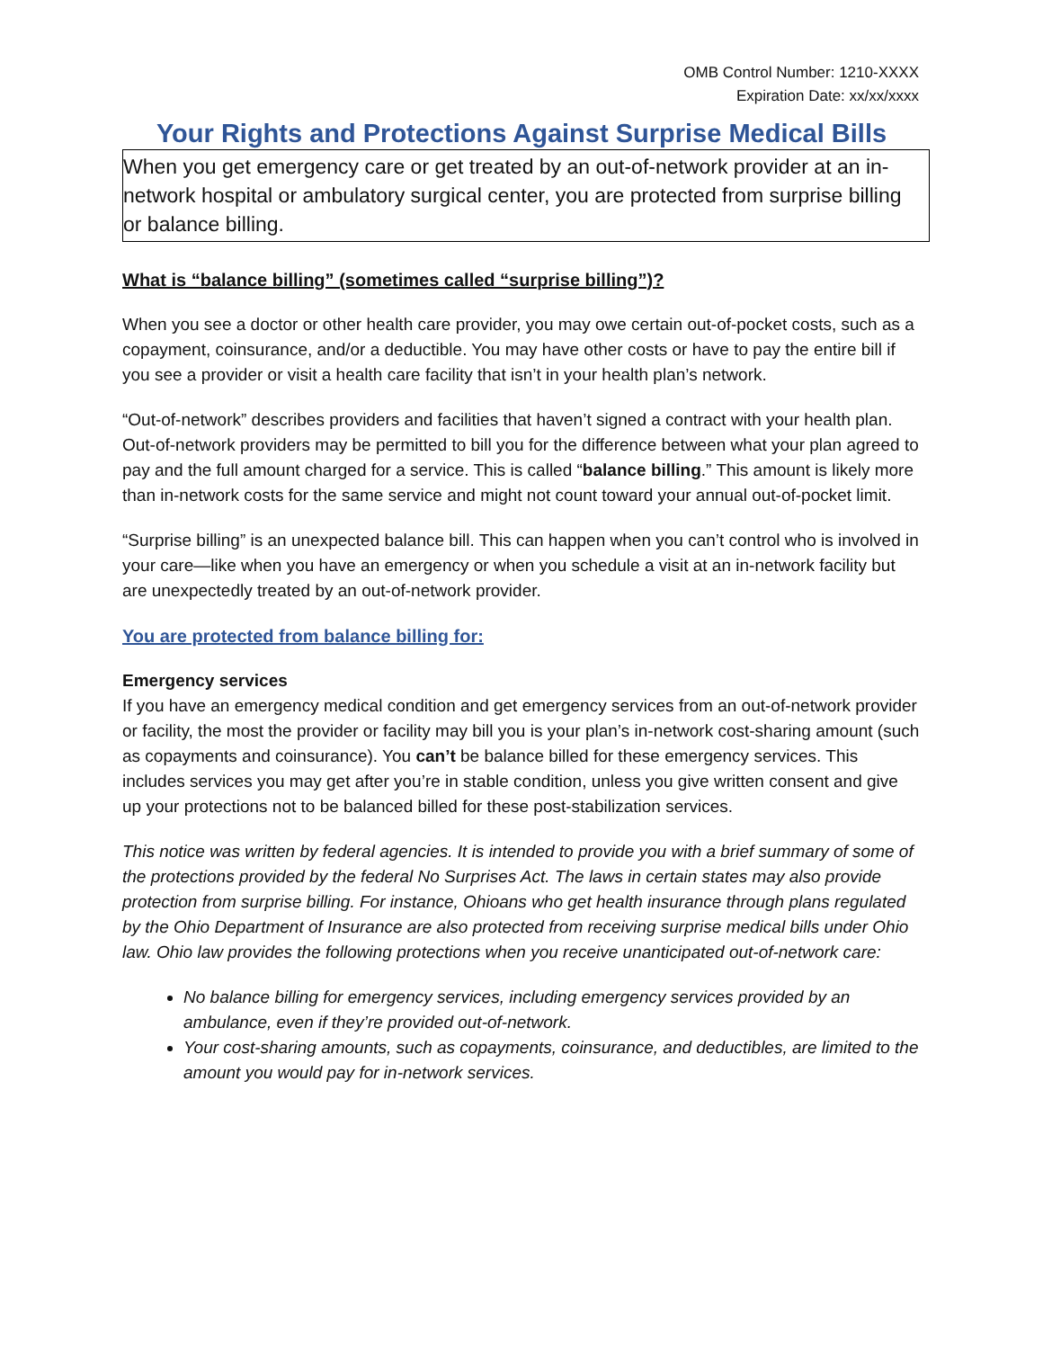OMB Control Number: 1210-XXXX
Expiration Date: xx/xx/xxxx
Your Rights and Protections Against Surprise Medical Bills
When you get emergency care or get treated by an out-of-network provider at an in-network hospital or ambulatory surgical center, you are protected from surprise billing or balance billing.
What is “balance billing” (sometimes called “surprise billing”)?
When you see a doctor or other health care provider, you may owe certain out-of-pocket costs, such as a copayment, coinsurance, and/or a deductible. You may have other costs or have to pay the entire bill if you see a provider or visit a health care facility that isn’t in your health plan’s network.
“Out-of-network” describes providers and facilities that haven’t signed a contract with your health plan. Out-of-network providers may be permitted to bill you for the difference between what your plan agreed to pay and the full amount charged for a service. This is called “balance billing.” This amount is likely more than in-network costs for the same service and might not count toward your annual out-of-pocket limit.
“Surprise billing” is an unexpected balance bill. This can happen when you can’t control who is involved in your care—like when you have an emergency or when you schedule a visit at an in-network facility but are unexpectedly treated by an out-of-network provider.
You are protected from balance billing for:
Emergency services
If you have an emergency medical condition and get emergency services from an out-of-network provider or facility, the most the provider or facility may bill you is your plan’s in-network cost-sharing amount (such as copayments and coinsurance). You can’t be balance billed for these emergency services. This includes services you may get after you’re in stable condition, unless you give written consent and give up your protections not to be balanced billed for these post-stabilization services.
This notice was written by federal agencies. It is intended to provide you with a brief summary of some of the protections provided by the federal No Surprises Act. The laws in certain states may also provide protection from surprise billing. For instance, Ohioans who get health insurance through plans regulated by the Ohio Department of Insurance are also protected from receiving surprise medical bills under Ohio law. Ohio law provides the following protections when you receive unanticipated out-of-network care:
No balance billing for emergency services, including emergency services provided by an ambulance, even if they’re provided out-of-network.
Your cost-sharing amounts, such as copayments, coinsurance, and deductibles, are limited to the amount you would pay for in-network services.